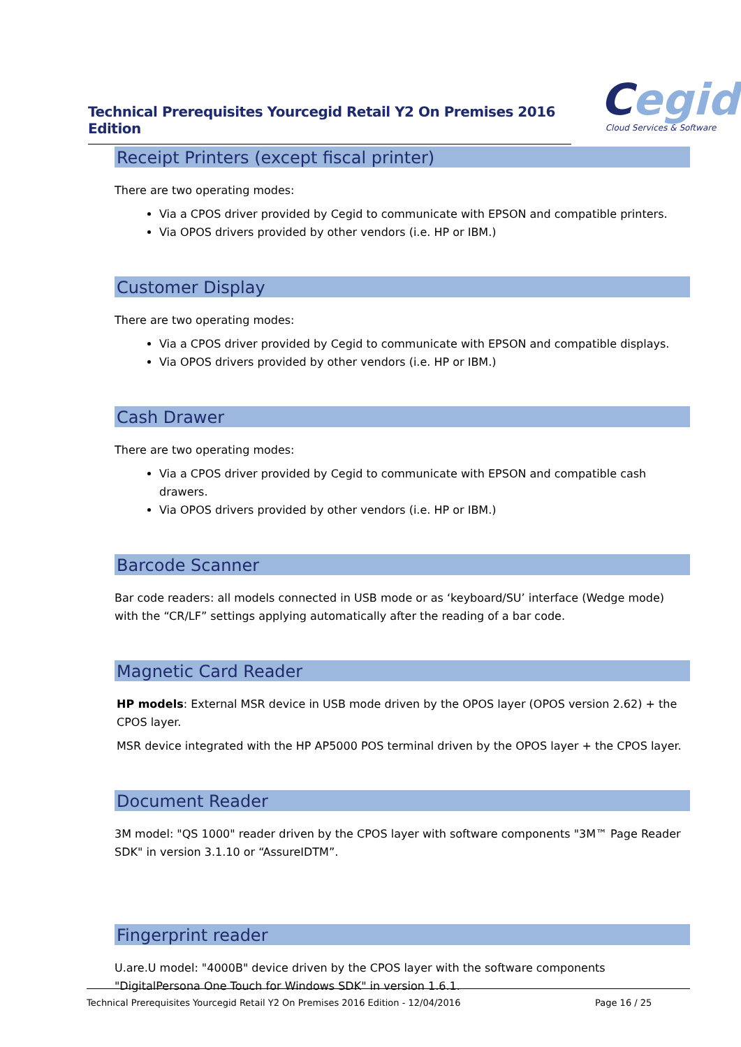Technical Prerequisites Yourcegid Retail Y2 On Premises 2016 Edition
Cegid
Cloud Services & Software
Receipt Printers (except fiscal printer)
There are two operating modes:
Via a CPOS driver provided by Cegid to communicate with EPSON and compatible printers.
Via OPOS drivers provided by other vendors (i.e. HP or IBM.)
Customer Display
There are two operating modes:
Via a CPOS driver provided by Cegid to communicate with EPSON and compatible displays.
Via OPOS drivers provided by other vendors (i.e. HP or IBM.)
Cash Drawer
There are two operating modes:
Via a CPOS driver provided by Cegid to communicate with EPSON and compatible cash drawers.
Via OPOS drivers provided by other vendors (i.e. HP or IBM.)
Barcode Scanner
Bar code readers: all models connected in USB mode or as ‘keyboard/SU’ interface (Wedge mode) with the “CR/LF” settings applying automatically after the reading of a bar code.
Magnetic Card Reader
HP models: External MSR device in USB mode driven by the OPOS layer (OPOS version 2.62) + the CPOS layer.
MSR device integrated with the HP AP5000 POS terminal driven by the OPOS layer + the CPOS layer.
Document Reader
3M model: "QS 1000" reader driven by the CPOS layer with software components "3M™ Page Reader SDK" in version 3.1.10 or “AssureIDTM”.
Fingerprint reader
U.are.U model: "4000B" device driven by the CPOS layer with the software components "DigitalPersona One Touch for Windows SDK" in version 1.6.1.
Technical Prerequisites Yourcegid Retail Y2 On Premises 2016 Edition - 12/04/2016 Page 16 / 25